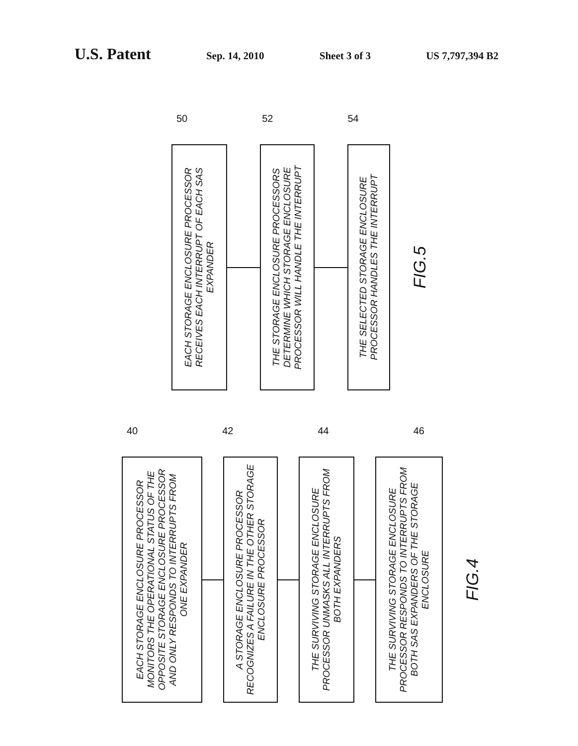U.S. Patent Sep. 14, 2010 Sheet 3 of 3 US 7,797,394 B2
50 52 54
EACH STORAGE ENCLOSURE PROCESSOR RECEIVES EACH INTERRUPT OF EACH SAS EXPANDER
THE STORAGE ENCLOSURE PROCESSORS DETERMINE WHICH STORAGE ENCLOSURE PROCESSOR WILL HANDLE THE INTERRUPT
THE SELECTED STORAGE ENCLOSURE PROCESSOR HANDLES THE INTERRUPT
FIG.5
40 42 44 46
EACH STORAGE ENCLOSURE PROCESSOR MONITORS THE OPERATIONAL STATUS OF THE OPPOSITE STORAGE ENCLOSURE PROCESSOR AND ONLY RESPONDS TO INTERRUPTS FROM ONE EXPANDER
A STORAGE ENCLOSURE PROCESSOR RECOGNIZES A FAILURE IN THE OTHER STORAGE ENCLOSURE PROCESSOR
THE SURVIVING STORAGE ENCLOSURE PROCESSOR UNMASKS ALL INTERRUPTS FROM BOTH EXPANDERS
THE SURVIVING STORAGE ENCLOSURE PROCESSOR RESPONDS TO INTERRUPTS FROM BOTH SAS EXPANDERS OF THE STORAGE ENCLOSURE
FIG.4